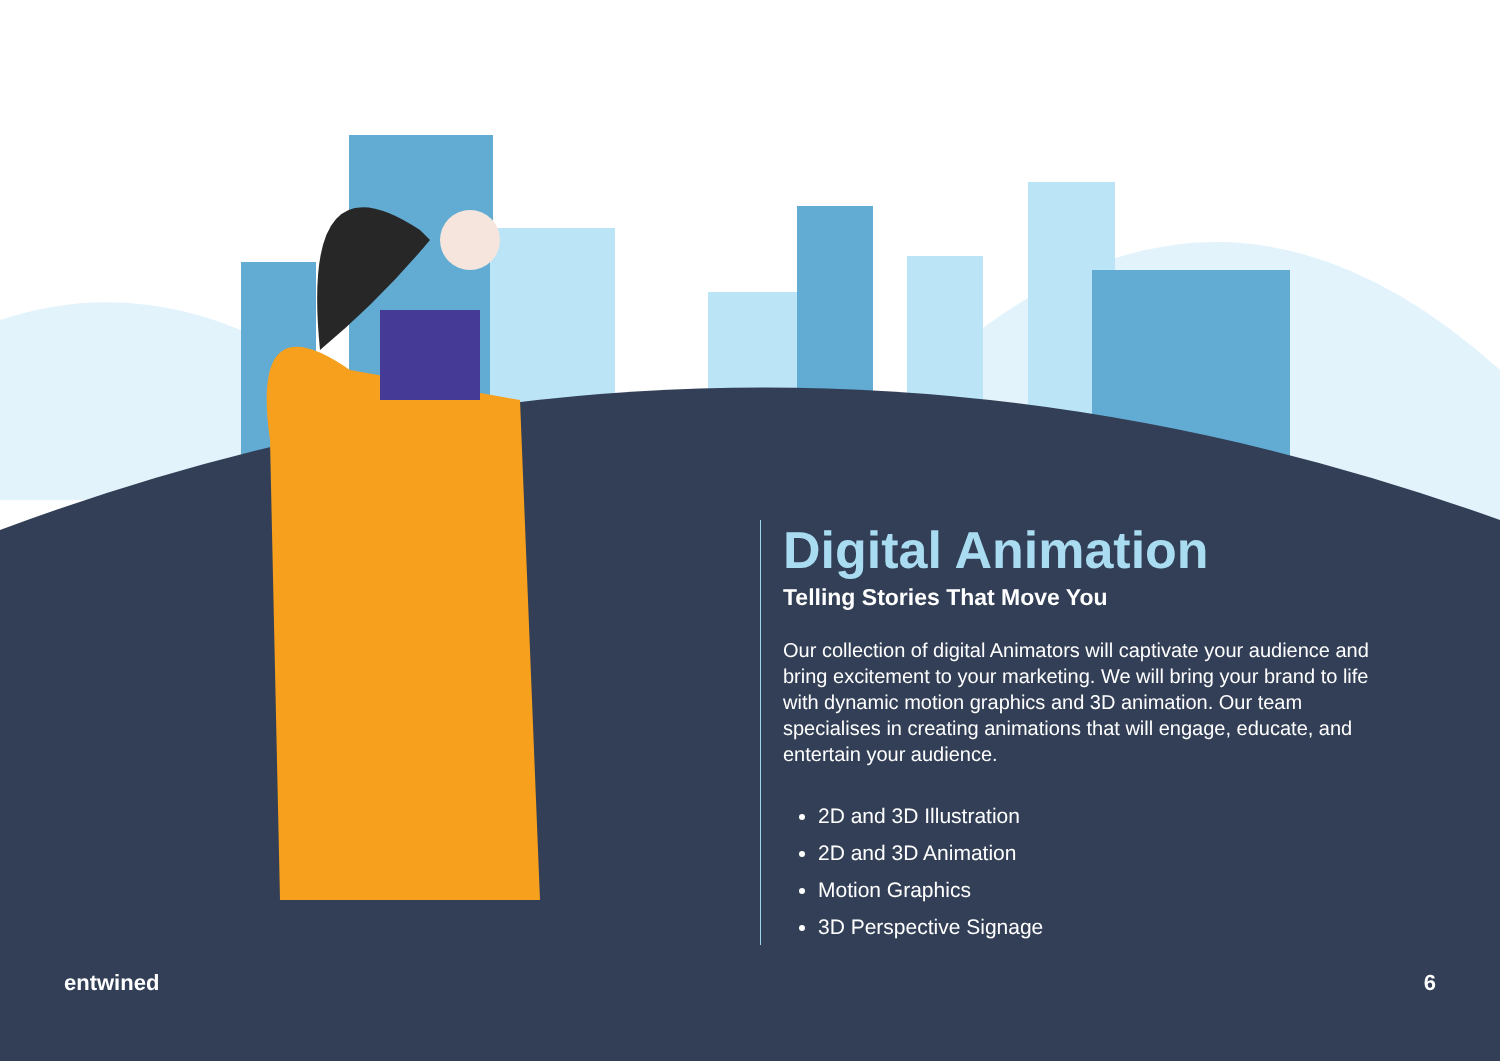Digital Animation
Telling Stories That Move You
Our collection of digital Animators will captivate your audience and bring excitement to your marketing. We will bring your brand to life with dynamic motion graphics and 3D animation. Our team specialises in creating animations that will engage, educate, and entertain your audience.
2D and 3D Illustration
2D and 3D Animation
Motion Graphics
3D Perspective Signage
entwined 6